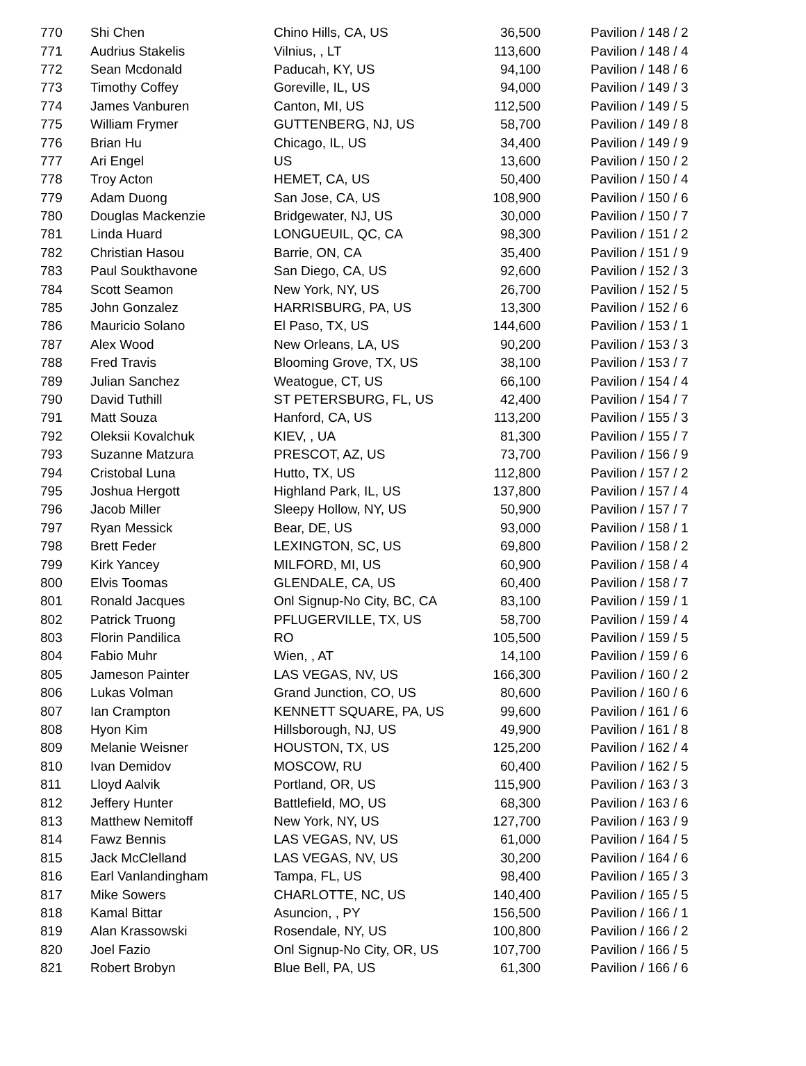| 770 | Shi Chen | Chino Hills, CA, US | 36,500 | Pavilion / 148 / 2 |
| 771 | Audrius Stakelis | Vilnius, , LT | 113,600 | Pavilion / 148 / 4 |
| 772 | Sean Mcdonald | Paducah, KY, US | 94,100 | Pavilion / 148 / 6 |
| 773 | Timothy Coffey | Goreville, IL, US | 94,000 | Pavilion / 149 / 3 |
| 774 | James Vanburen | Canton, MI, US | 112,500 | Pavilion / 149 / 5 |
| 775 | William Frymer | GUTTENBERG, NJ, US | 58,700 | Pavilion / 149 / 8 |
| 776 | Brian Hu | Chicago, IL, US | 34,400 | Pavilion / 149 / 9 |
| 777 | Ari Engel | US | 13,600 | Pavilion / 150 / 2 |
| 778 | Troy Acton | HEMET, CA, US | 50,400 | Pavilion / 150 / 4 |
| 779 | Adam Duong | San Jose, CA, US | 108,900 | Pavilion / 150 / 6 |
| 780 | Douglas Mackenzie | Bridgewater, NJ, US | 30,000 | Pavilion / 150 / 7 |
| 781 | Linda Huard | LONGUEUIL, QC, CA | 98,300 | Pavilion / 151 / 2 |
| 782 | Christian Hasou | Barrie, ON, CA | 35,400 | Pavilion / 151 / 9 |
| 783 | Paul Soukthavone | San Diego, CA, US | 92,600 | Pavilion / 152 / 3 |
| 784 | Scott Seamon | New York, NY, US | 26,700 | Pavilion / 152 / 5 |
| 785 | John Gonzalez | HARRISBURG, PA, US | 13,300 | Pavilion / 152 / 6 |
| 786 | Mauricio Solano | El Paso, TX, US | 144,600 | Pavilion / 153 / 1 |
| 787 | Alex Wood | New Orleans, LA, US | 90,200 | Pavilion / 153 / 3 |
| 788 | Fred Travis | Blooming Grove, TX, US | 38,100 | Pavilion / 153 / 7 |
| 789 | Julian Sanchez | Weatogue, CT, US | 66,100 | Pavilion / 154 / 4 |
| 790 | David Tuthill | ST PETERSBURG, FL, US | 42,400 | Pavilion / 154 / 7 |
| 791 | Matt Souza | Hanford, CA, US | 113,200 | Pavilion / 155 / 3 |
| 792 | Oleksii Kovalchuk | KIEV, , UA | 81,300 | Pavilion / 155 / 7 |
| 793 | Suzanne Matzura | PRESCOT, AZ, US | 73,700 | Pavilion / 156 / 9 |
| 794 | Cristobal Luna | Hutto, TX, US | 112,800 | Pavilion / 157 / 2 |
| 795 | Joshua Hergott | Highland Park, IL, US | 137,800 | Pavilion / 157 / 4 |
| 796 | Jacob Miller | Sleepy Hollow, NY, US | 50,900 | Pavilion / 157 / 7 |
| 797 | Ryan Messick | Bear, DE, US | 93,000 | Pavilion / 158 / 1 |
| 798 | Brett Feder | LEXINGTON, SC, US | 69,800 | Pavilion / 158 / 2 |
| 799 | Kirk Yancey | MILFORD, MI, US | 60,900 | Pavilion / 158 / 4 |
| 800 | Elvis Toomas | GLENDALE, CA, US | 60,400 | Pavilion / 158 / 7 |
| 801 | Ronald Jacques | Onl Signup-No City, BC, CA | 83,100 | Pavilion / 159 / 1 |
| 802 | Patrick Truong | PFLUGERVILLE, TX, US | 58,700 | Pavilion / 159 / 4 |
| 803 | Florin Pandilica | RO | 105,500 | Pavilion / 159 / 5 |
| 804 | Fabio Muhr | Wien, , AT | 14,100 | Pavilion / 159 / 6 |
| 805 | Jameson Painter | LAS VEGAS, NV, US | 166,300 | Pavilion / 160 / 2 |
| 806 | Lukas Volman | Grand Junction, CO, US | 80,600 | Pavilion / 160 / 6 |
| 807 | Ian Crampton | KENNETT SQUARE, PA, US | 99,600 | Pavilion / 161 / 6 |
| 808 | Hyon Kim | Hillsborough, NJ, US | 49,900 | Pavilion / 161 / 8 |
| 809 | Melanie Weisner | HOUSTON, TX, US | 125,200 | Pavilion / 162 / 4 |
| 810 | Ivan Demidov | MOSCOW, RU | 60,400 | Pavilion / 162 / 5 |
| 811 | Lloyd Aalvik | Portland, OR, US | 115,900 | Pavilion / 163 / 3 |
| 812 | Jeffery Hunter | Battlefield, MO, US | 68,300 | Pavilion / 163 / 6 |
| 813 | Matthew Nemitoff | New York, NY, US | 127,700 | Pavilion / 163 / 9 |
| 814 | Fawz Bennis | LAS VEGAS, NV, US | 61,000 | Pavilion / 164 / 5 |
| 815 | Jack McClelland | LAS VEGAS, NV, US | 30,200 | Pavilion / 164 / 6 |
| 816 | Earl Vanlandingham | Tampa, FL, US | 98,400 | Pavilion / 165 / 3 |
| 817 | Mike Sowers | CHARLOTTE, NC, US | 140,400 | Pavilion / 165 / 5 |
| 818 | Kamal Bittar | Asuncion, , PY | 156,500 | Pavilion / 166 / 1 |
| 819 | Alan Krassowski | Rosendale, NY, US | 100,800 | Pavilion / 166 / 2 |
| 820 | Joel Fazio | Onl Signup-No City, OR, US | 107,700 | Pavilion / 166 / 5 |
| 821 | Robert Brobyn | Blue Bell, PA, US | 61,300 | Pavilion / 166 / 6 |